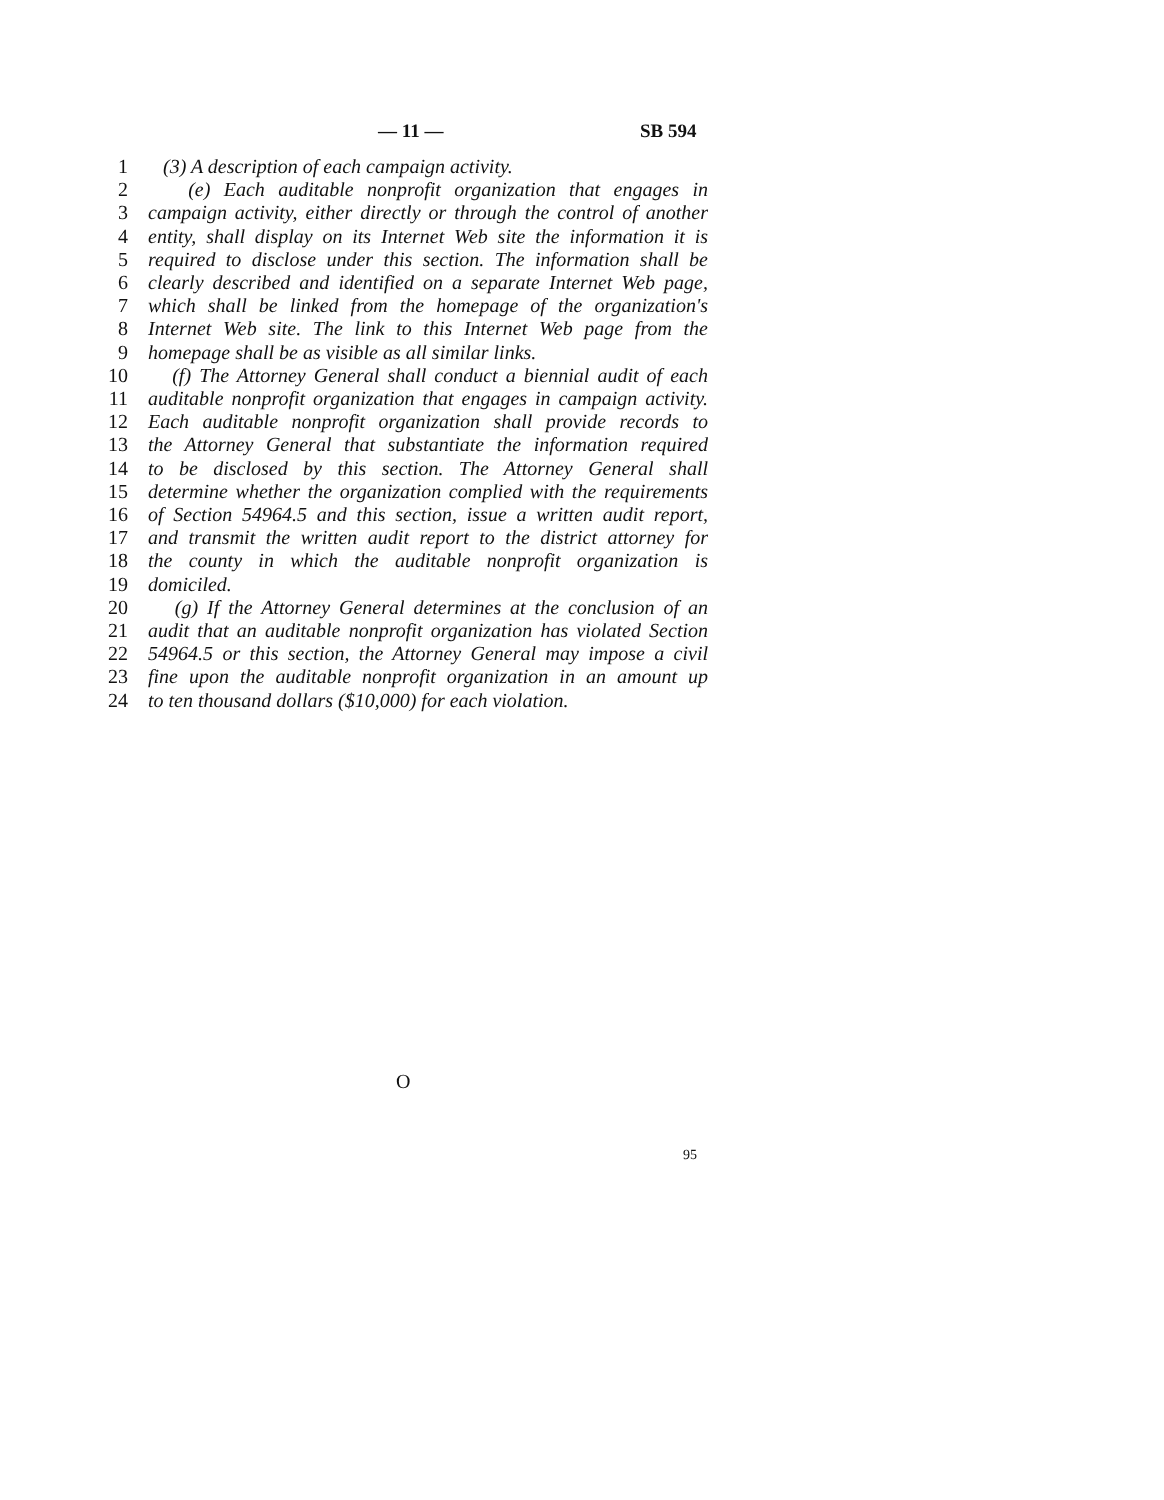— 11 — SB 594
1 (3) A description of each campaign activity.
2 (e) Each auditable nonprofit organization that engages in
3 campaign activity, either directly or through the control of another
4 entity, shall display on its Internet Web site the information it is
5 required to disclose under this section. The information shall be
6 clearly described and identified on a separate Internet Web page,
7 which shall be linked from the homepage of the organization's
8 Internet Web site. The link to this Internet Web page from the
9 homepage shall be as visible as all similar links.
10 (f) The Attorney General shall conduct a biennial audit of each
11 auditable nonprofit organization that engages in campaign activity.
12 Each auditable nonprofit organization shall provide records to
13 the Attorney General that substantiate the information required
14 to be disclosed by this section. The Attorney General shall
15 determine whether the organization complied with the requirements
16 of Section 54964.5 and this section, issue a written audit report,
17 and transmit the written audit report to the district attorney for
18 the county in which the auditable nonprofit organization is
19 domiciled.
20 (g) If the Attorney General determines at the conclusion of an
21 audit that an auditable nonprofit organization has violated Section
22 54964.5 or this section, the Attorney General may impose a civil
23 fine upon the auditable nonprofit organization in an amount up
24 to ten thousand dollars ($10,000) for each violation.
O
95